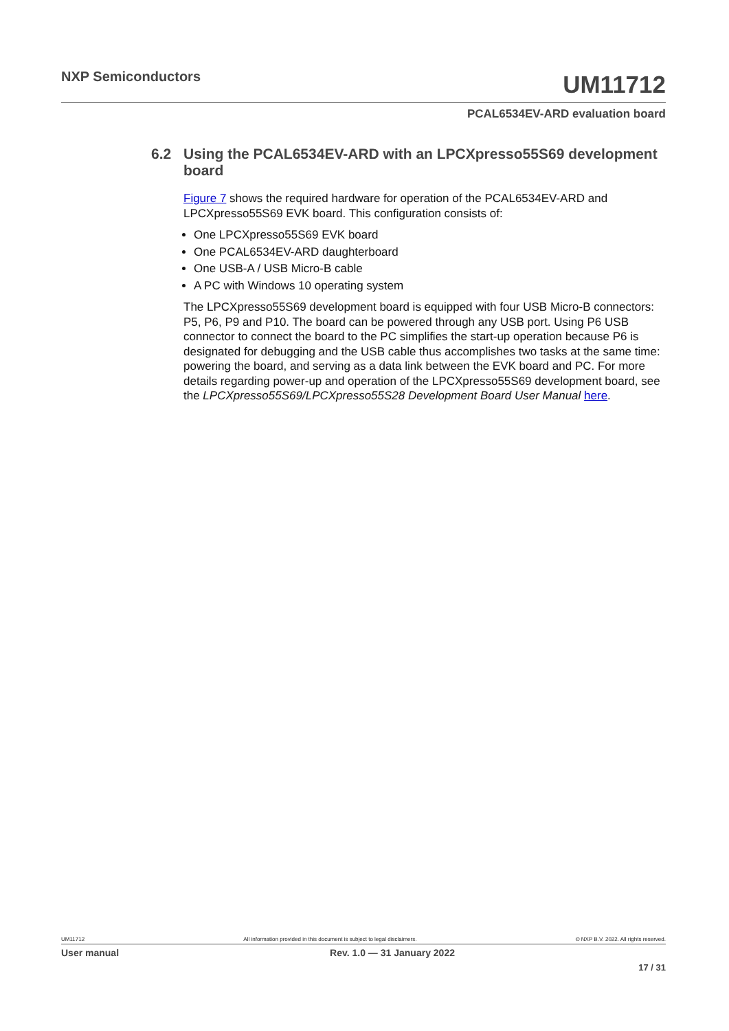NXP Semiconductors
UM11712
PCAL6534EV-ARD evaluation board
6.2 Using the PCAL6534EV-ARD with an LPCXpresso55S69 development board
Figure 7 shows the required hardware for operation of the PCAL6534EV-ARD and LPCXpresso55S69 EVK board. This configuration consists of:
One LPCXpresso55S69 EVK board
One PCAL6534EV-ARD daughterboard
One USB-A / USB Micro-B cable
A PC with Windows 10 operating system
The LPCXpresso55S69 development board is equipped with four USB Micro-B connectors: P5, P6, P9 and P10. The board can be powered through any USB port. Using P6 USB connector to connect the board to the PC simplifies the start-up operation because P6 is designated for debugging and the USB cable thus accomplishes two tasks at the same time: powering the board, and serving as a data link between the EVK board and PC. For more details regarding power-up and operation of the LPCXpresso55S69 development board, see the LPCXpresso55S69/LPCXpresso55S28 Development Board User Manual here.
UM11712 All information provided in this document is subject to legal disclaimers. © NXP B.V. 2022. All rights reserved.
User manual Rev. 1.0 — 31 January 2022
17 / 31